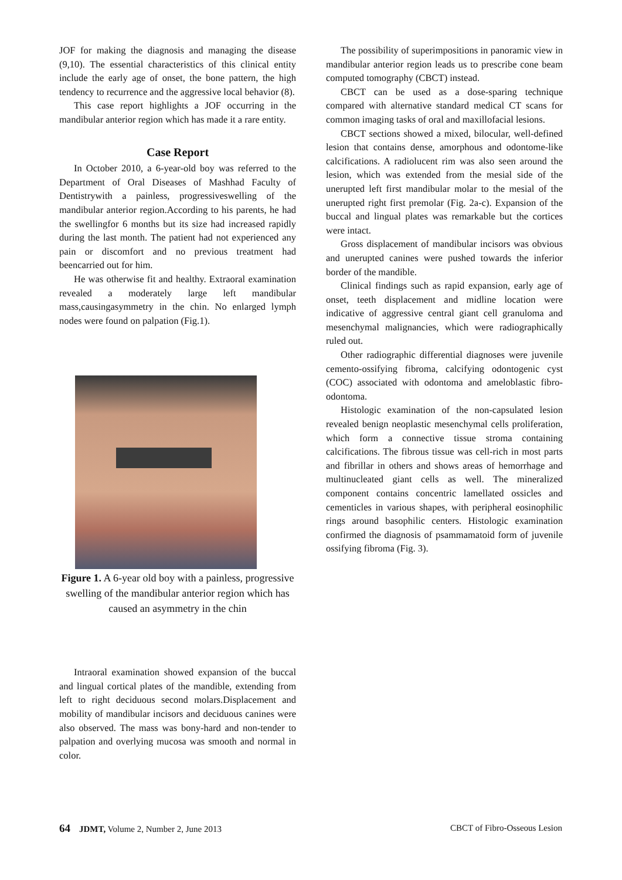JOF for making the diagnosis and managing the disease (9,10). The essential characteristics of this clinical entity include the early age of onset, the bone pattern, the high tendency to recurrence and the aggressive local behavior (8).
This case report highlights a JOF occurring in the mandibular anterior region which has made it a rare entity.
Case Report
In October 2010, a 6-year-old boy was referred to the Department of Oral Diseases of Mashhad Faculty of Dentistrywith a painless, progressiveswelling of the mandibular anterior region.According to his parents, he had the swellingfor 6 months but its size had increased rapidly during the last month. The patient had not experienced any pain or discomfort and no previous treatment had beencarried out for him.
He was otherwise fit and healthy. Extraoral examination revealed a moderately large left mandibular mass,causingasymmetry in the chin. No enlarged lymph nodes were found on palpation (Fig.1).
Figure 1. A 6-year old boy with a painless, progressive swelling of the mandibular anterior region which has caused an asymmetry in the chin
Intraoral examination showed expansion of the buccal and lingual cortical plates of the mandible, extending from left to right deciduous second molars.Displacement and mobility of mandibular incisors and deciduous canines were also observed. The mass was bony-hard and non-tender to palpation and overlying mucosa was smooth and normal in color.
The possibility of superimpositions in panoramic view in mandibular anterior region leads us to prescribe cone beam computed tomography (CBCT) instead.
CBCT can be used as a dose-sparing technique compared with alternative standard medical CT scans for common imaging tasks of oral and maxillofacial lesions.
CBCT sections showed a mixed, bilocular, well-defined lesion that contains dense, amorphous and odontome-like calcifications. A radiolucent rim was also seen around the lesion, which was extended from the mesial side of the unerupted left first mandibular molar to the mesial of the unerupted right first premolar (Fig. 2a-c). Expansion of the buccal and lingual plates was remarkable but the cortices were intact.
Gross displacement of mandibular incisors was obvious and unerupted canines were pushed towards the inferior border of the mandible.
Clinical findings such as rapid expansion, early age of onset, teeth displacement and midline location were indicative of aggressive central giant cell granuloma and mesenchymal malignancies, which were radiographically ruled out.
Other radiographic differential diagnoses were juvenile cemento-ossifying fibroma, calcifying odontogenic cyst (COC) associated with odontoma and ameloblastic fibro-odontoma.
Histologic examination of the non-capsulated lesion revealed benign neoplastic mesenchymal cells proliferation, which form a connective tissue stroma containing calcifications. The fibrous tissue was cell-rich in most parts and fibrillar in others and shows areas of hemorrhage and multinucleated giant cells as well. The mineralized component contains concentric lamellated ossicles and cementicles in various shapes, with peripheral eosinophilic rings around basophilic centers. Histologic examination confirmed the diagnosis of psammamatoid form of juvenile ossifying fibroma (Fig. 3).
64 JDMT, Volume 2, Number 2, June 2013 CBCT of Fibro-Osseous Lesion